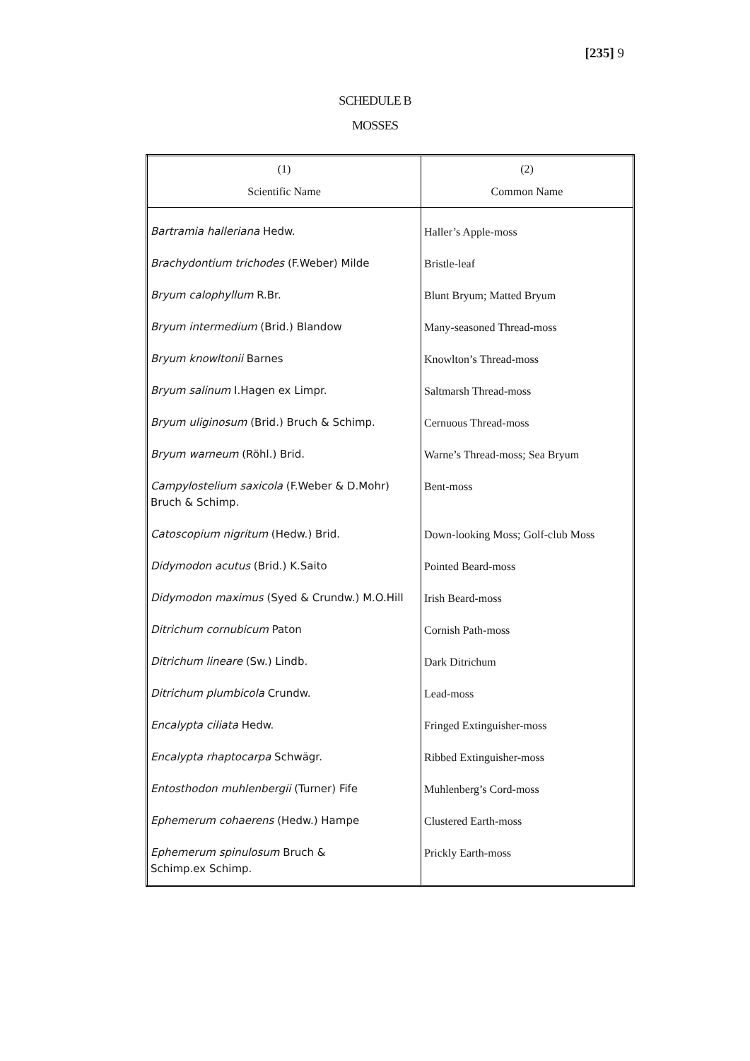[235] 9
SCHEDULE B
MOSSES
| (1) Scientific Name | (2) Common Name |
| --- | --- |
| Bartramia halleriana Hedw. | Haller’s Apple-moss |
| Brachydontium trichodes (F.Weber) Milde | Bristle-leaf |
| Bryum calophyllum R.Br. | Blunt Bryum; Matted Bryum |
| Bryum intermedium (Brid.) Blandow | Many-seasoned Thread-moss |
| Bryum knowltonii Barnes | Knowlton’s Thread-moss |
| Bryum salinum I.Hagen ex Limpr. | Saltmarsh Thread-moss |
| Bryum uliginosum (Brid.) Bruch & Schimp. | Cernuous Thread-moss |
| Bryum warneum (Röhl.) Brid. | Warne’s Thread-moss; Sea Bryum |
| Campylostelium saxicola (F.Weber & D.Mohr) Bruch & Schimp. | Bent-moss |
| Catoscopium nigritum (Hedw.) Brid. | Down-looking Moss; Golf-club Moss |
| Didymodon acutus (Brid.) K.Saito | Pointed Beard-moss |
| Didymodon maximus (Syed & Crundw.) M.O.Hill | Irish Beard-moss |
| Ditrichum cornubicum Paton | Cornish Path-moss |
| Ditrichum lineare (Sw.) Lindb. | Dark Ditrichum |
| Ditrichum plumbicola Crundw. | Lead-moss |
| Encalypta ciliata Hedw. | Fringed Extinguisher-moss |
| Encalypta rhaptocarpa Schwägr. | Ribbed Extinguisher-moss |
| Entosthodon muhlenbergii (Turner) Fife | Muhlenberg’s Cord-moss |
| Ephemerum cohaerens (Hedw.) Hampe | Clustered Earth-moss |
| Ephemerum spinulosum Bruch & Schimp.ex Schimp. | Prickly Earth-moss |